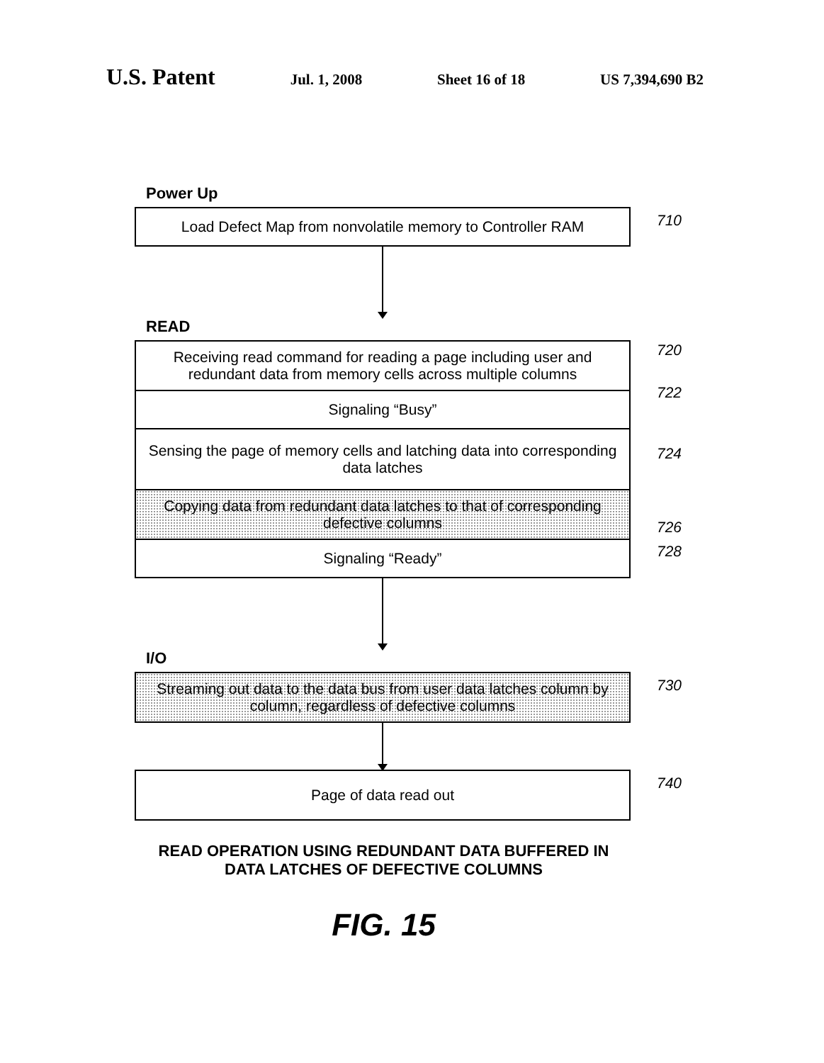U.S. Patent Jul. 1, 2008 Sheet 16 of 18 US 7,394,690 B2
Power Up
Load Defect Map from nonvolatile memory to Controller RAM
710
READ
Receiving read command for reading a page including user and redundant data from memory cells across multiple columns
Signaling “Busy”
Sensing the page of memory cells and latching data into corresponding data latches
Copying data from redundant data latches to that of corresponding defective columns
Signaling “Ready”
720
722
724
726
728
I/O
Streaming out data to the data bus from user data latches column by column, regardless of defective columns
730
Page of data read out
740
READ OPERATION USING REDUNDANT DATA BUFFERED IN
DATA LATCHES OF DEFECTIVE COLUMNS
FIG. 15